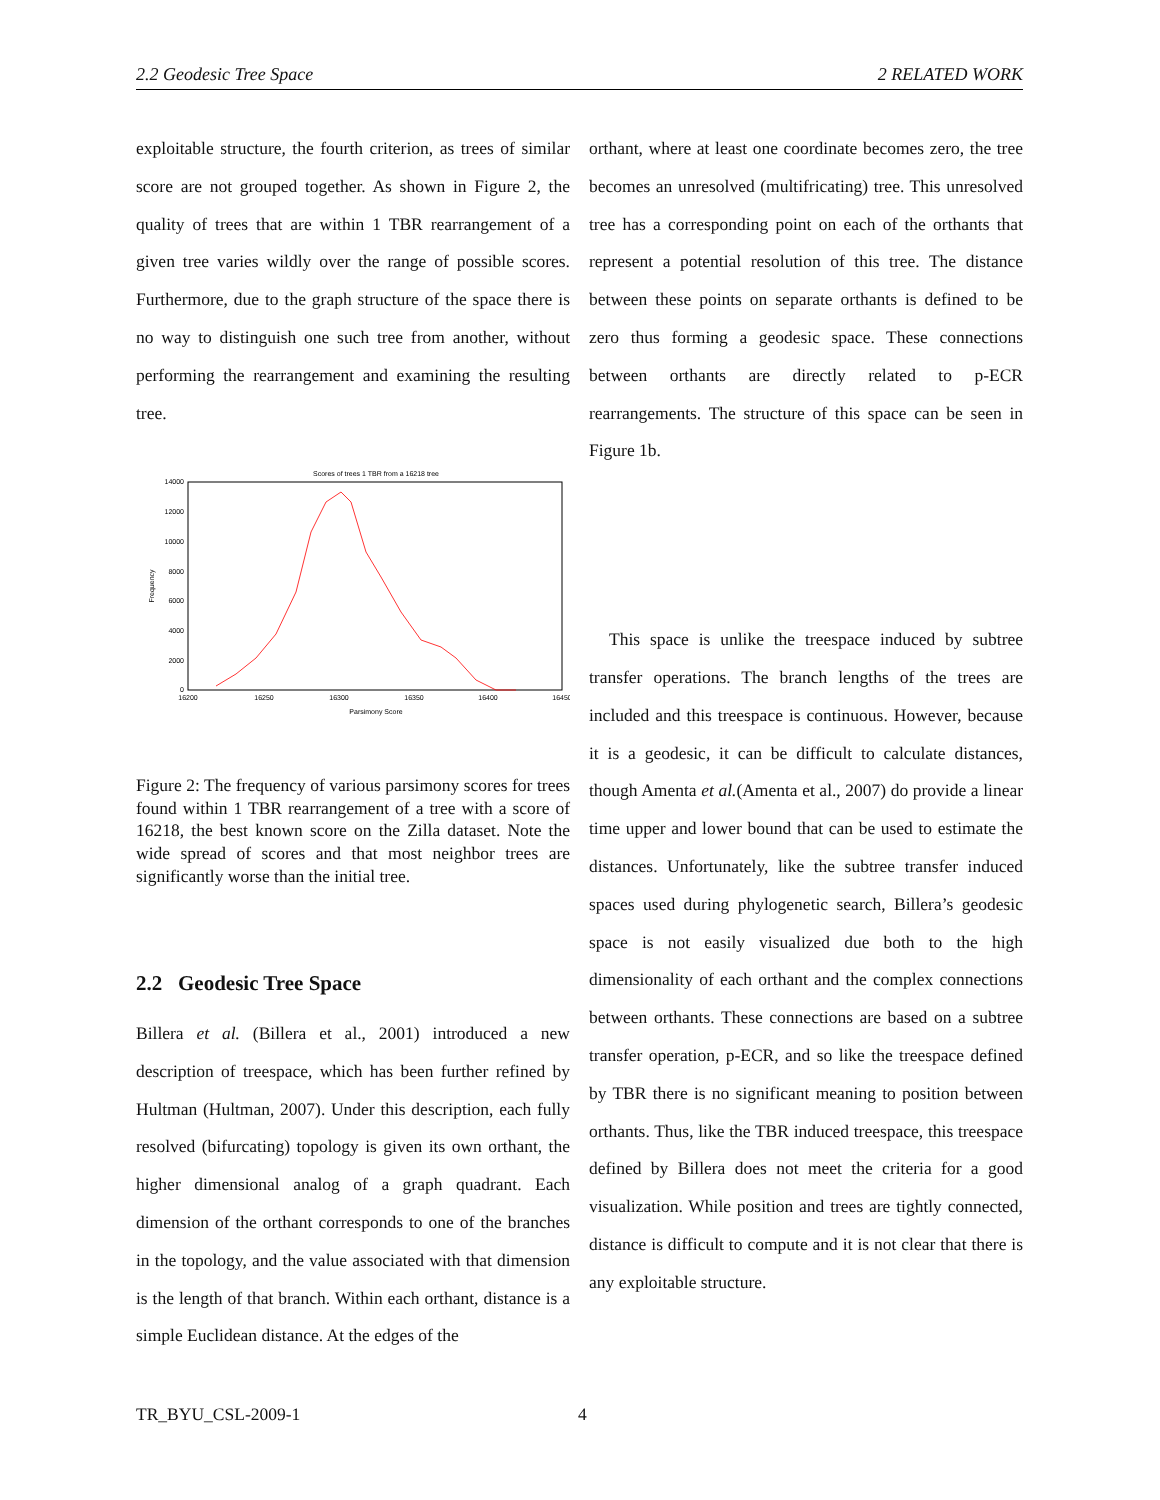2.2 Geodesic Tree Space 2 RELATED WORK
exploitable structure, the fourth criterion, as trees of similar score are not grouped together. As shown in Figure 2, the quality of trees that are within 1 TBR rearrangement of a given tree varies wildly over the range of possible scores. Furthermore, due to the graph structure of the space there is no way to distinguish one such tree from another, without performing the rearrangement and examining the resulting tree.
Scores of trees 1 TBR from a 16218 tree
14000
12000
10000
8000
6000
4000
2000
0
16200
16250
16300
16350
16400
16450
Parsimony Score
Frequency
Figure 2: The frequency of various parsimony scores for trees found within 1 TBR rearrangement of a tree with a score of 16218, the best known score on the Zilla dataset. Note the wide spread of scores and that most neighbor trees are significantly worse than the initial tree.
2.2 Geodesic Tree Space
Billera et al. (Billera et al., 2001) introduced a new description of treespace, which has been further refined by Hultman (Hultman, 2007). Under this description, each fully resolved (bifurcating) topology is given its own orthant, the higher dimensional analog of a graph quadrant. Each dimension of the orthant corresponds to one of the branches in the topology, and the value associated with that dimension is the length of that branch. Within each orthant, distance is a simple Euclidean distance. At the edges of the
orthant, where at least one coordinate becomes zero, the tree becomes an unresolved (multifricating) tree. This unresolved tree has a corresponding point on each of the orthants that represent a potential resolution of this tree. The distance between these points on separate orthants is defined to be zero thus forming a geodesic space. These connections between orthants are directly related to p-ECR rearrangements. The structure of this space can be seen in Figure 1b.
This space is unlike the treespace induced by subtree transfer operations. The branch lengths of the trees are included and this treespace is continuous. However, because it is a geodesic, it can be difficult to calculate distances, though Amenta et al.(Amenta et al., 2007) do provide a linear time upper and lower bound that can be used to estimate the distances. Unfortunately, like the subtree transfer induced spaces used during phylogenetic search, Billera’s geodesic space is not easily visualized due both to the high dimensionality of each orthant and the complex connections between orthants. These connections are based on a subtree transfer operation, p-ECR, and so like the treespace defined by TBR there is no significant meaning to position between orthants. Thus, like the TBR induced treespace, this treespace defined by Billera does not meet the criteria for a good visualization. While position and trees are tightly connected, distance is difficult to compute and it is not clear that there is any exploitable structure.
TR_BYU_CSL-2009-1 4